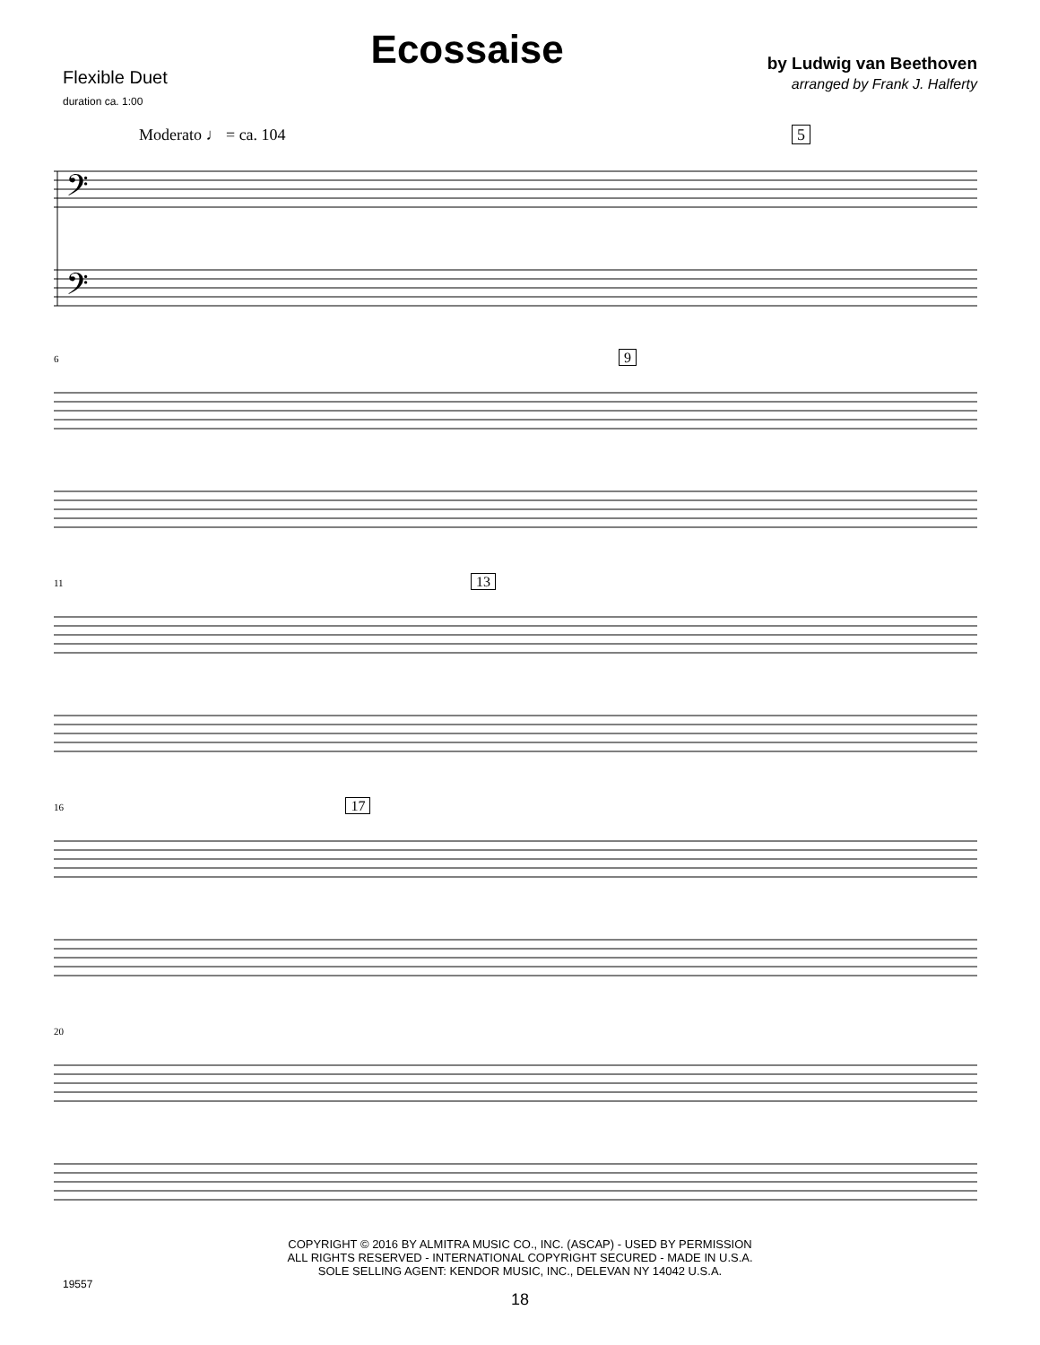Flexible Duet
duration ca. 1:00
Ecossaise
by Ludwig van Beethoven
arranged by Frank J. Halferty
Moderato ♩ = ca. 104 5
𝄢
𝄢
6 9
11 13
16 17
20
COPYRIGHT © 2016 BY ALMITRA MUSIC CO., INC. (ASCAP) - USED BY PERMISSION
ALL RIGHTS RESERVED - INTERNATIONAL COPYRIGHT SECURED - MADE IN U.S.A.
SOLE SELLING AGENT: KENDOR MUSIC, INC., DELEVAN NY 14042 U.S.A.
19557
18